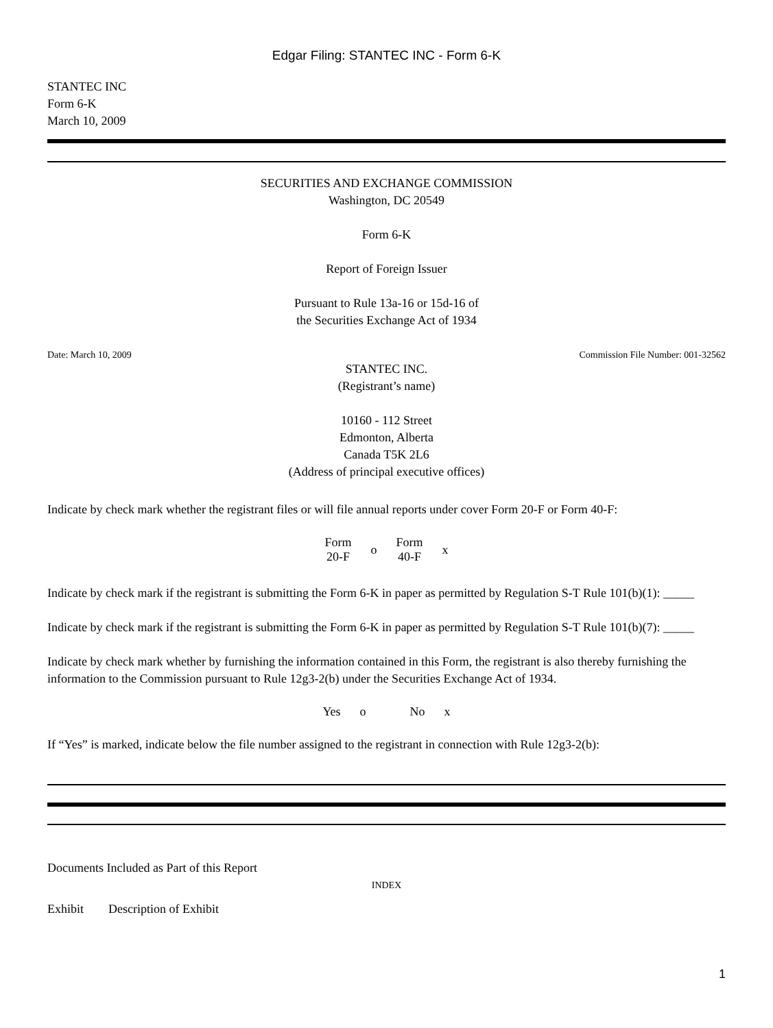Edgar Filing: STANTEC INC - Form 6-K
STANTEC INC
Form 6-K
March 10, 2009
SECURITIES AND EXCHANGE COMMISSION
Washington, DC 20549
Form 6-K
Report of Foreign Issuer
Pursuant to Rule 13a-16 or 15d-16 of
the Securities Exchange Act of 1934
Date: March 10, 2009 Commission File Number: 001-32562
STANTEC INC.
(Registrant’s name)
10160 - 112 Street
Edmonton, Alberta
Canada T5K 2L6
(Address of principal executive offices)
Indicate by check mark whether the registrant files or will file annual reports under cover Form 20-F or Form 40-F:
| Form 20-F | o | Form 40-F | x |
Indicate by check mark if the registrant is submitting the Form 6-K in paper as permitted by Regulation S-T Rule 101(b)(1): _____
Indicate by check mark if the registrant is submitting the Form 6-K in paper as permitted by Regulation S-T Rule 101(b)(7): _____
Indicate by check mark whether by furnishing the information contained in this Form, the registrant is also thereby furnishing the information to the Commission pursuant to Rule 12g3-2(b) under the Securities Exchange Act of 1934.
| Yes | o | No | x |
If “Yes” is marked, indicate below the file number assigned to the registrant in connection with Rule 12g3-2(b):
Documents Included as Part of this Report
INDEX
Exhibit Description of Exhibit
1